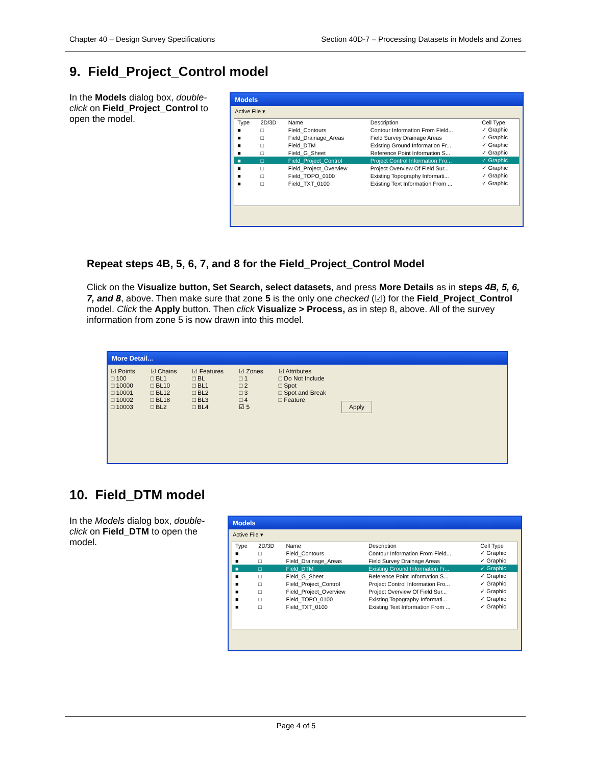Chapter 40 – Design Survey Specifications Section 40D-7 – Processing Datasets in Models and Zones
9. Field_Project_Control model
In the Models dialog box, double-click on Field_Project_Control to open the model.
Models
Active File ▾
| Type | 2D/3D | Name | Description | Cell Type |
| --- | --- | --- | --- | --- |
| ■ | □ | Field_Contours | Contour Information From Field... | ✓ Graphic |
| ■ | □ | Field_Drainage_Areas | Field Survey Drainage Areas | ✓ Graphic |
| ■ | □ | Field_DTM | Existing Ground Information Fr... | ✓ Graphic |
| ■ | □ | Field_G_Sheet | Reference Point Information S... | ✓ Graphic |
| ■ | □ | Field_Project_Control | Project Control Information Fro... | ✓ Graphic |
| ■ | □ | Field_Project_Overview | Project Overview Of Field Sur... | ✓ Graphic |
| ■ | □ | Field_TOPO_0100 | Existing Topography Informati... | ✓ Graphic |
| ■ | □ | Field_TXT_0100 | Existing Text Information From ... | ✓ Graphic |
Repeat steps 4B, 5, 6, 7, and 8 for the Field_Project_Control Model
Click on the Visualize button, Set Search, select datasets, and press More Details as in steps 4B, 5, 6, 7, and 8, above. Then make sure that zone 5 is the only one checked (☑) for the Field_Project_Control model. Click the Apply button. Then click Visualize > Process, as in step 8, above. All of the survey information from zone 5 is now drawn into this model.
More Detail...
☑ Points
□ 100
□ 10000
□ 10001
□ 10002
□ 10003
☑ Chains
□ BL1
□ BL10
□ BL12
□ BL18
□ BL2
☑ Features
□ BL
□ BL1
□ BL2
□ BL3
□ BL4
☑ Zones
□ 1
□ 2
□ 3
□ 4
☑ 5
☑ Attributes
□ Do Not Include
□ Spot
□ Spot and Break
□ Feature
Apply
10. Field_DTM model
In the Models dialog box, double-click on Field_DTM to open the model.
Models
Active File ▾
| Type | 2D/3D | Name | Description | Cell Type |
| --- | --- | --- | --- | --- |
| ■ | □ | Field_Contours | Contour Information From Field... | ✓ Graphic |
| ■ | □ | Field_Drainage_Areas | Field Survey Drainage Areas | ✓ Graphic |
| ■ | □ | Field_DTM | Existing Ground Information Fr... | ✓ Graphic |
| ■ | □ | Field_G_Sheet | Reference Point Information S... | ✓ Graphic |
| ■ | □ | Field_Project_Control | Project Control Information Fro... | ✓ Graphic |
| ■ | □ | Field_Project_Overview | Project Overview Of Field Sur... | ✓ Graphic |
| ■ | □ | Field_TOPO_0100 | Existing Topography Informati... | ✓ Graphic |
| ■ | □ | Field_TXT_0100 | Existing Text Information From ... | ✓ Graphic |
Page 4 of 5